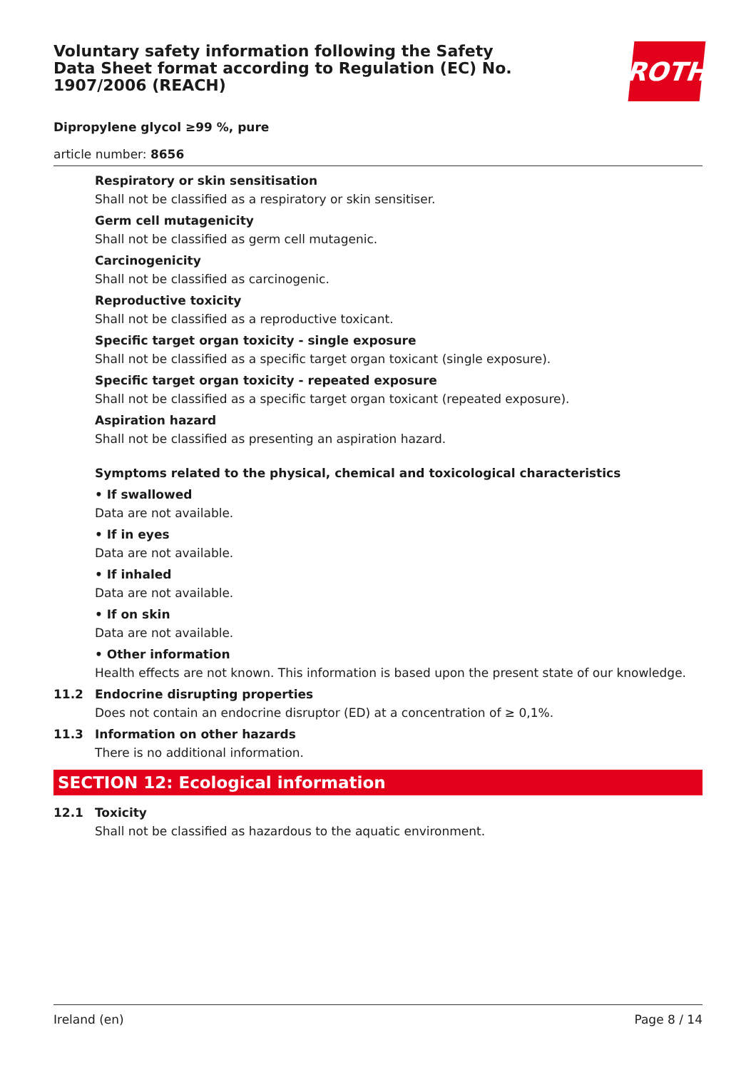Voluntary safety information following the Safety Data Sheet format according to Regulation (EC) No. 1907/2006 (REACH)
ROTH
Dipropylene glycol ≥99 %, pure
article number: 8656
Respiratory or skin sensitisation
Shall not be classified as a respiratory or skin sensitiser.
Germ cell mutagenicity
Shall not be classified as germ cell mutagenic.
Carcinogenicity
Shall not be classified as carcinogenic.
Reproductive toxicity
Shall not be classified as a reproductive toxicant.
Specific target organ toxicity - single exposure
Shall not be classified as a specific target organ toxicant (single exposure).
Specific target organ toxicity - repeated exposure
Shall not be classified as a specific target organ toxicant (repeated exposure).
Aspiration hazard
Shall not be classified as presenting an aspiration hazard.
Symptoms related to the physical, chemical and toxicological characteristics
• If swallowed
Data are not available.
• If in eyes
Data are not available.
• If inhaled
Data are not available.
• If on skin
Data are not available.
• Other information
Health effects are not known. This information is based upon the present state of our knowledge.
11.2 Endocrine disrupting properties
Does not contain an endocrine disruptor (ED) at a concentration of ≥ 0,1%.
11.3 Information on other hazards
There is no additional information.
SECTION 12: Ecological information
12.1 Toxicity
Shall not be classified as hazardous to the aquatic environment.
Ireland (en) Page 8 / 14